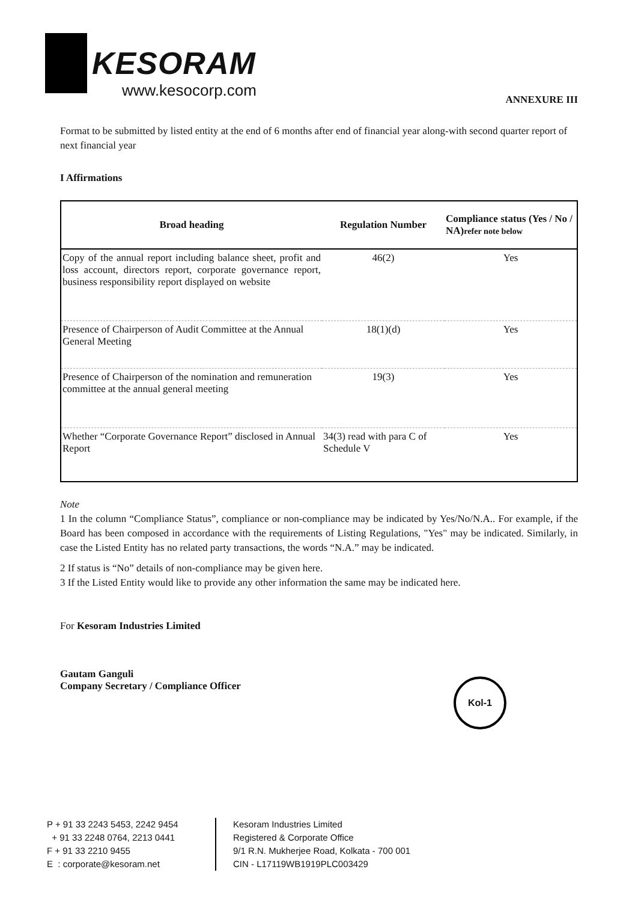KESORAM
www.kesocorp.com
ANNEXURE III
Format to be submitted by listed entity at the end of 6 months after end of financial year along-with second quarter report of next financial year
I Affirmations
| Broad heading | Regulation Number | Compliance status (Yes / No / NA) refer note below |
| --- | --- | --- |
| Copy of the annual report including balance sheet, profit and loss account, directors report, corporate governance report, business responsibility report displayed on website | 46(2) | Yes |
| Presence of Chairperson of Audit Committee at the Annual General Meeting | 18(1)(d) | Yes |
| Presence of Chairperson of the nomination and remuneration committee at the annual general meeting | 19(3) | Yes |
| Whether “Corporate Governance Report” disclosed in Annual Report | 34(3) read with para C of Schedule V | Yes |
Note
1 In the column “Compliance Status”, compliance or non-compliance may be indicated by Yes/No/N.A.. For example, if the Board has been composed in accordance with the requirements of Listing Regulations, "Yes" may be indicated. Similarly, in case the Listed Entity has no related party transactions, the words “N.A.” may be indicated.
2 If status is “No” details of non-compliance may be given here.
3 If the Listed Entity would like to provide any other information the same may be indicated here.
For Kesoram Industries Limited
Gautam Ganguli
Company Secretary / Compliance Officer
Kol-1
P + 91 33 2243 5453, 2242 9454
+ 91 33 2248 0764, 2213 0441
F + 91 33 2210 9455
E : corporate@kesoram.net
Kesoram Industries Limited
Registered & Corporate Office
9/1 R.N. Mukherjee Road, Kolkata - 700 001
CIN - L17119WB1919PLC003429